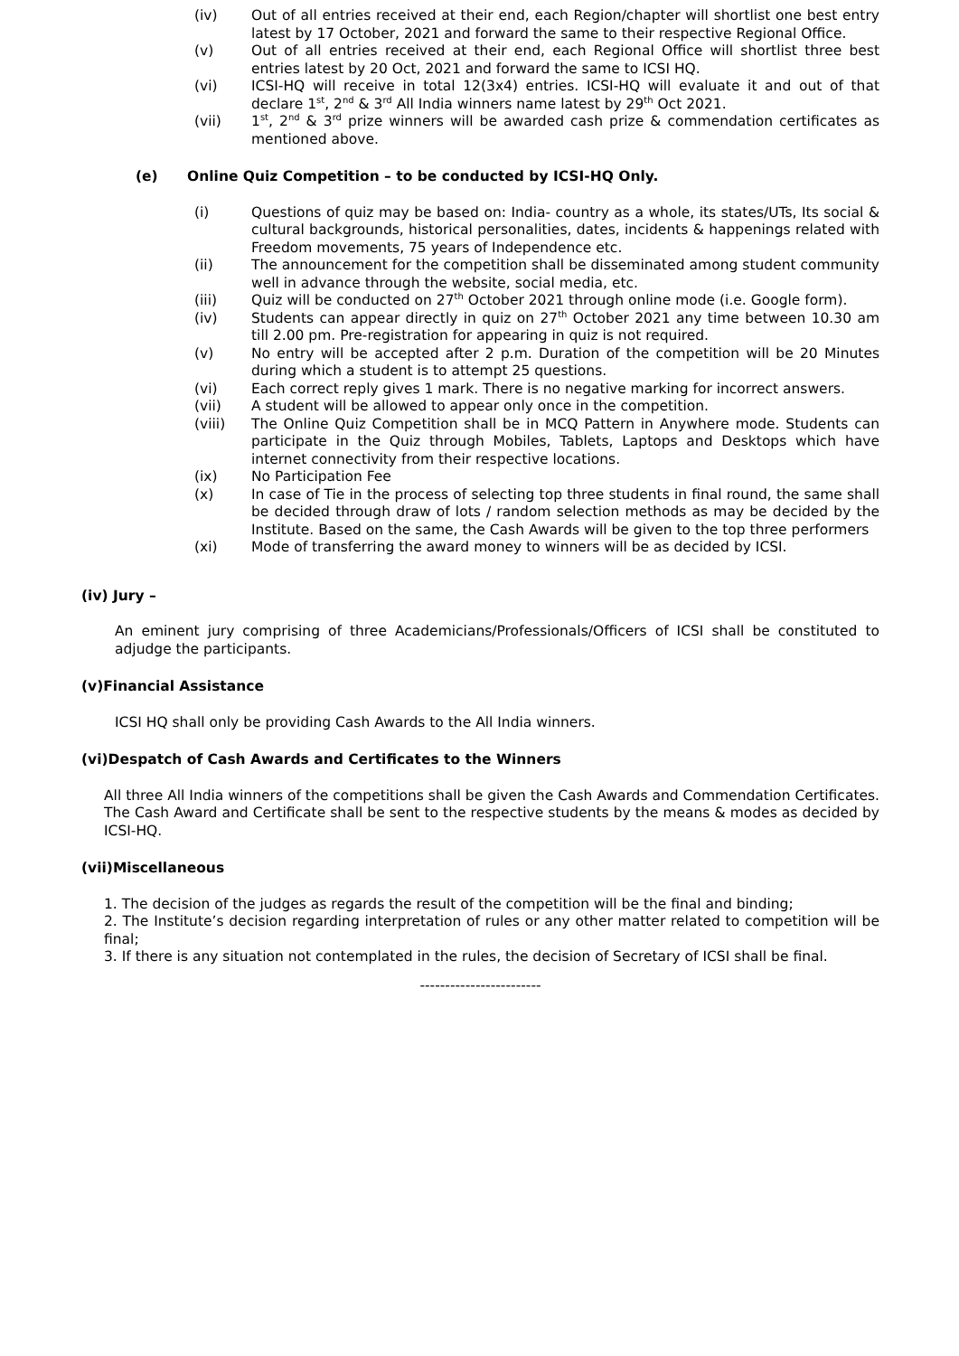(iv) Out of all entries received at their end, each Region/chapter will shortlist one best entry latest by 17 October, 2021 and forward the same to their respective Regional Office.
(v) Out of all entries received at their end, each Regional Office will shortlist three best entries latest by 20 Oct, 2021 and forward the same to ICSI HQ.
(vi) ICSI-HQ will receive in total 12(3x4) entries. ICSI-HQ will evaluate it and out of that declare 1<sup>st</sup>, 2<sup>nd</sup> & 3<sup>rd</sup> All India winners name latest by 29<sup>th</sup> Oct 2021.
(vii) 1<sup>st</sup>, 2<sup>nd</sup> & 3<sup>rd</sup> prize winners will be awarded cash prize & commendation certificates as mentioned above.
(e) Online Quiz Competition – to be conducted by ICSI-HQ Only.
(i) Questions of quiz may be based on: India- country as a whole, its states/UTs, Its social & cultural backgrounds, historical personalities, dates, incidents & happenings related with Freedom movements, 75 years of Independence etc.
(ii) The announcement for the competition shall be disseminated among student community well in advance through the website, social media, etc.
(iii) Quiz will be conducted on 27<sup>th</sup> October 2021 through online mode (i.e. Google form).
(iv) Students can appear directly in quiz on 27<sup>th</sup> October 2021 any time between 10.30 am till 2.00 pm. Pre-registration for appearing in quiz is not required.
(v) No entry will be accepted after 2 p.m. Duration of the competition will be 20 Minutes during which a student is to attempt 25 questions.
(vi) Each correct reply gives 1 mark. There is no negative marking for incorrect answers.
(vii) A student will be allowed to appear only once in the competition.
(viii) The Online Quiz Competition shall be in MCQ Pattern in Anywhere mode. Students can participate in the Quiz through Mobiles, Tablets, Laptops and Desktops which have internet connectivity from their respective locations.
(ix) No Participation Fee
(x) In case of Tie in the process of selecting top three students in final round, the same shall be decided through draw of lots / random selection methods as may be decided by the Institute. Based on the same, the Cash Awards will be given to the top three performers
(xi) Mode of transferring the award money to winners will be as decided by ICSI.
(iv) Jury –
An eminent jury comprising of three Academicians/Professionals/Officers of ICSI shall be constituted to adjudge the participants.
(v)Financial Assistance
ICSI HQ shall only be providing Cash Awards to the All India winners.
(vi)Despatch of Cash Awards and Certificates to the Winners
All three All India winners of the competitions shall be given the Cash Awards and Commendation Certificates. The Cash Award and Certificate shall be sent to the respective students by the means & modes as decided by ICSI-HQ.
(vii)Miscellaneous
1. The decision of the judges as regards the result of the competition will be the final and binding;
2. The Institute’s decision regarding interpretation of rules or any other matter related to competition will be final;
3. If there is any situation not contemplated in the rules, the decision of Secretary of ICSI shall be final.
------------------------